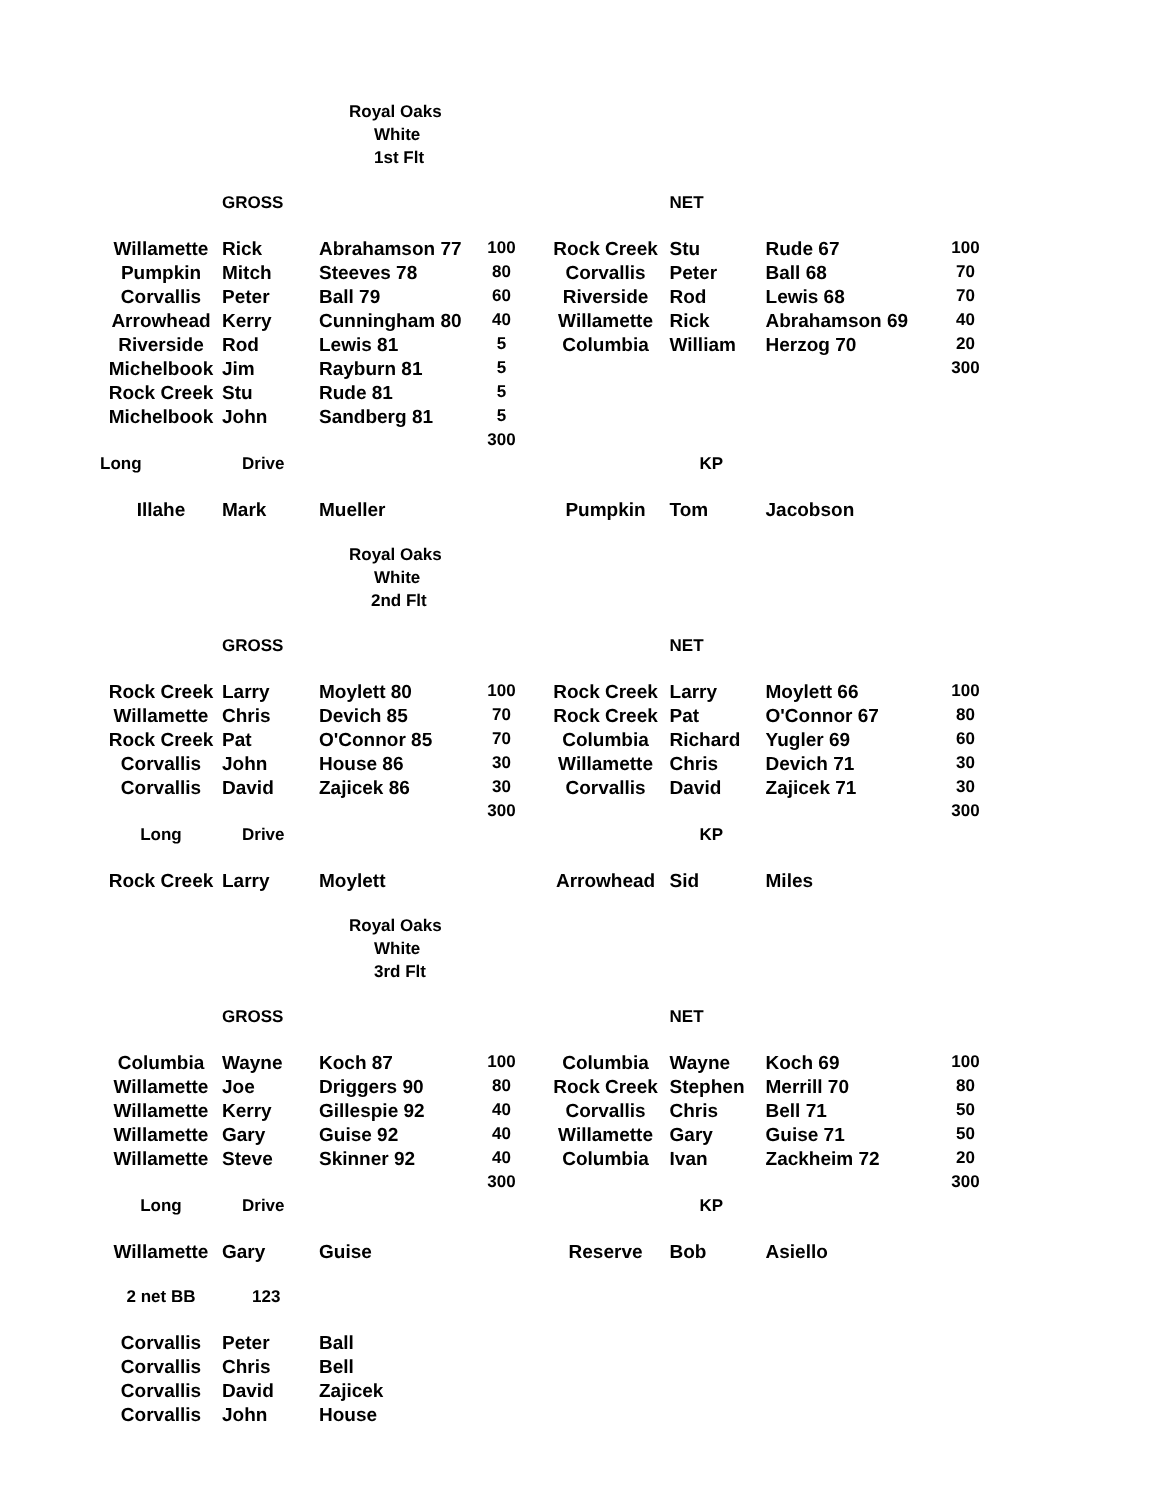| | | Royal Oaks | | | | | |
| | | White | | | | | |
| | | 1st Flt | | | | | |
| | GROSS | | | | NET | | |
| Willamette | Rick | Abrahamson 77 | 100 | Rock Creek | Stu | Rude 67 | 100 |
| Pumpkin | Mitch | Steeves 78 | 80 | Corvallis | Peter | Ball 68 | 70 |
| Corvallis | Peter | Ball 79 | 60 | Riverside | Rod | Lewis 68 | 70 |
| Arrowhead | Kerry | Cunningham 80 | 40 | Willamette | Rick | Abrahamson 69 | 40 |
| Riverside | Rod | Lewis 81 | 5 | Columbia | William | Herzog 70 | 20 |
| Michelbook | Jim | Rayburn 81 | 5 | | | | 300 |
| Rock Creek | Stu | Rude 81 | 5 | | | | |
| Michelbook | John | Sandberg 81 | 5 | | | | |
| | | | 300 | | | | |
| Long | Drive | | | | KP | | |
| Illahe | Mark | Mueller | | Pumpkin | Tom | Jacobson | |
| | | Royal Oaks | | | | | |
| | | White | | | | | |
| | | 2nd Flt | | | | | |
| | GROSS | | | | NET | | |
| Rock Creek | Larry | Moylett 80 | 100 | Rock Creek | Larry | Moylett 66 | 100 |
| Willamette | Chris | Devich 85 | 70 | Rock Creek | Pat | O'Connor 67 | 80 |
| Rock Creek | Pat | O'Connor 85 | 70 | Columbia | Richard | Yugler 69 | 60 |
| Corvallis | John | House 86 | 30 | Willamette | Chris | Devich 71 | 30 |
| Corvallis | David | Zajicek 86 | 30 | Corvallis | David | Zajicek 71 | 30 |
| | | | 300 | | | | 300 |
| Long | Drive | | | | KP | | |
| Rock Creek | Larry | Moylett | | Arrowhead | Sid | Miles | |
| | | Royal Oaks | | | | | |
| | | White | | | | | |
| | | 3rd Flt | | | | | |
| | GROSS | | | | NET | | |
| Columbia | Wayne | Koch 87 | 100 | Columbia | Wayne | Koch 69 | 100 |
| Willamette | Joe | Driggers 90 | 80 | Rock Creek | Stephen | Merrill 70 | 80 |
| Willamette | Kerry | Gillespie 92 | 40 | Corvallis | Chris | Bell 71 | 50 |
| Willamette | Gary | Guise 92 | 40 | Willamette | Gary | Guise 71 | 50 |
| Willamette | Steve | Skinner 92 | 40 | Columbia | Ivan | Zackheim 72 | 20 |
| | | | 300 | | | | 300 |
| Long | Drive | | | | KP | | |
| Willamette | Gary | Guise | | Reserve | Bob | Asiello | |
| 2 net BB | 123 | | | | | | |
| Corvallis | Peter | Ball | | | | | |
| Corvallis | Chris | Bell | | | | | |
| Corvallis | David | Zajicek | | | | | |
| Corvallis | John | House | | | | | |